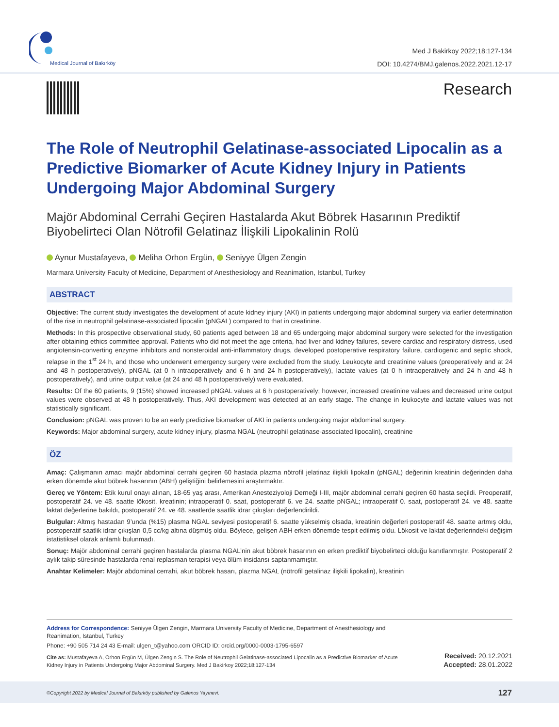Medical Journal of Bakırköy
Med J Bakirkoy 2022;18:127-134
DOI: 10.4274/BMJ.galenos.2022.2021.12-17
Research
The Role of Neutrophil Gelatinase-associated Lipocalin as a Predictive Biomarker of Acute Kidney Injury in Patients Undergoing Major Abdominal Surgery
Majör Abdominal Cerrahi Geçiren Hastalarda Akut Böbrek Hasarının Prediktif Biyobelirteci Olan Nötrofil Gelatinaz İlişkili Lipokalinin Rolü
Aynur Mustafayeva, Meliha Orhon Ergün, Seniyye Ülgen Zengin
Marmara University Faculty of Medicine, Department of Anesthesiology and Reanimation, Istanbul, Turkey
ABSTRACT
Objective: The current study investigates the development of acute kidney injury (AKI) in patients undergoing major abdominal surgery via earlier determination of the rise in neutrophil gelatinase-associated lipocalin (pNGAL) compared to that in creatinine.
Methods: In this prospective observational study, 60 patients aged between 18 and 65 undergoing major abdominal surgery were selected for the investigation after obtaining ethics committee approval. Patients who did not meet the age criteria, had liver and kidney failures, severe cardiac and respiratory distress, used angiotensin-converting enzyme inhibitors and nonsteroidal anti-inflammatory drugs, developed postoperative respiratory failure, cardiogenic and septic shock, relapse in the 1<sup>st</sup> 24 h, and those who underwent emergency surgery were excluded from the study. Leukocyte and creatinine values (preoperatively and at 24 and 48 h postoperatively), pNGAL (at 0 h intraoperatively and 6 h and 24 h postoperatively), lactate values (at 0 h intraoperatively and 24 h and 48 h postoperatively), and urine output value (at 24 and 48 h postoperatively) were evaluated.
Results: Of the 60 patients, 9 (15%) showed increased pNGAL values at 6 h postoperatively; however, increased creatinine values and decreased urine output values were observed at 48 h postoperatively. Thus, AKI development was detected at an early stage. The change in leukocyte and lactate values was not statistically significant.
Conclusion: pNGAL was proven to be an early predictive biomarker of AKI in patients undergoing major abdominal surgery.
Keywords: Major abdominal surgery, acute kidney injury, plasma NGAL (neutrophil gelatinase-associated lipocalin), creatinine
ÖZ
Amaç: Çalışmanın amacı majör abdominal cerrahi geçiren 60 hastada plazma nötrofil jelatinaz ilişkili lipokalin (pNGAL) değerinin kreatinin değerinden daha erken dönemde akut böbrek hasarının (ABH) geliştiğini belirlemesini araştırmaktır.
Gereç ve Yöntem: Etik kurul onayı alınan, 18-65 yaş arası, Amerikan Anesteziyoloji Derneği I-III, majör abdominal cerrahi geçiren 60 hasta seçildi. Preoperatif, postoperatif 24. ve 48. saatte lökosit, kreatinin; intraoperatif 0. saat, postoperatif 6. ve 24. saatte pNGAL; intraoperatif 0. saat, postoperatif 24. ve 48. saatte laktat değerlerine bakıldı, postoperatif 24. ve 48. saatlerde saatlik idrar çıkışları değerlendirildi.
Bulgular: Altmış hastadan 9’unda (%15) plasma NGAL seviyesi postoperatif 6. saatte yükselmiş olsada, kreatinin değerleri postoperatif 48. saatte artmış oldu, postoperatif saatlik idrar çıkışları 0,5 cc/kg altına düşmüş oldu. Böylece, gelişen ABH erken dönemde tespit edilmiş oldu. Lökosit ve laktat değerlerindeki değişim istatistiksel olarak anlamlı bulunmadı.
Sonuç: Majör abdominal cerrahi geçiren hastalarda plasma NGAL’nin akut böbrek hasarının en erken prediktif biyobelirteci olduğu kanıtlanmıştır. Postoperatif 2 aylık takip süresinde hastalarda renal replasman terapisi veya ölüm insidansı saptanmamıştır.
Anahtar Kelimeler: Majör abdominal cerrahi, akut böbrek hasarı, plazma NGAL (nötrofil getalinaz ilişkili lipokalin), kreatinin
Address for Correspondence: Seniyye Ülgen Zengin, Marmara University Faculty of Medicine, Department of Anesthesiology and Reanimation, Istanbul, Turkey
Phone: +90 505 714 24 43 E-mail: ulgen_t@yahoo.com ORCID ID: orcid.org/0000-0003-1795-6597
Cite as: Mustafayeva A, Orhon Ergün M, Ülgen Zengin S. The Role of Neutrophil Gelatinase-associated Lipocalin as a Predictive Biomarker of Acute Kidney Injury in Patients Undergoing Major Abdominal Surgery. Med J Bakirkoy 2022;18:127-134
Received: 20.12.2021
Accepted: 28.01.2022
©Copyright 2022 by Medical Journal of Bakırköy published by Galenos Yayınevi.
127